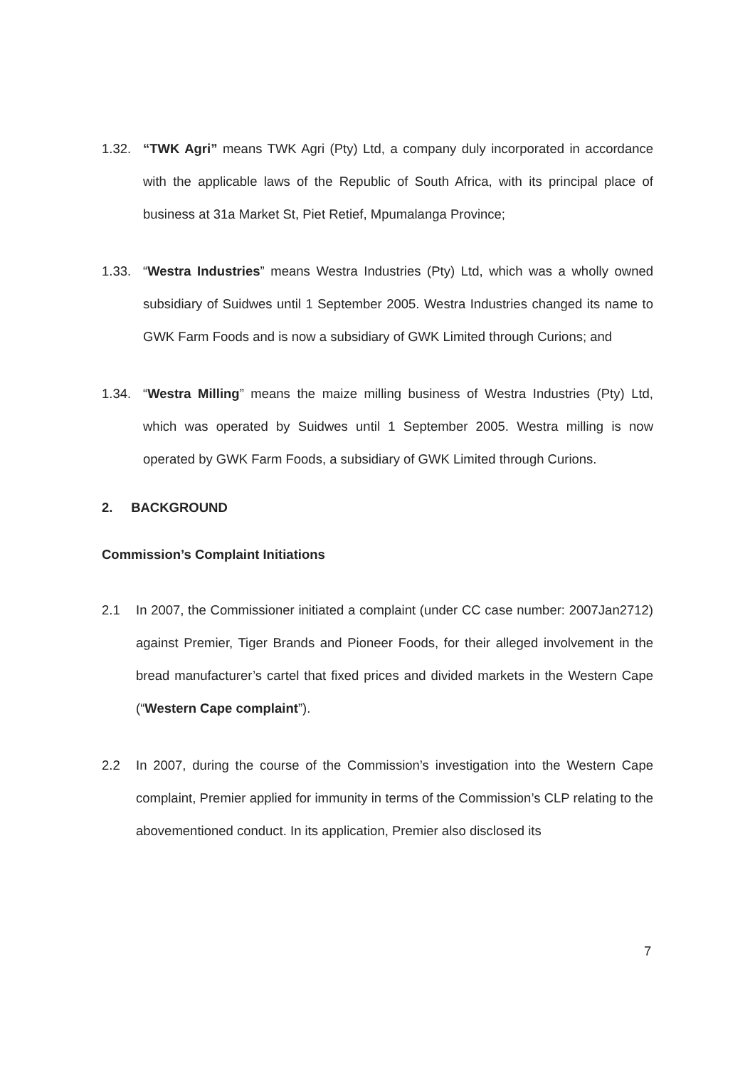1.32. “TWK Agri” means TWK Agri (Pty) Ltd, a company duly incorporated in accordance with the applicable laws of the Republic of South Africa, with its principal place of business at 31a Market St, Piet Retief, Mpumalanga Province;
1.33. “Westra Industries” means Westra Industries (Pty) Ltd, which was a wholly owned subsidiary of Suidwes until 1 September 2005. Westra Industries changed its name to GWK Farm Foods and is now a subsidiary of GWK Limited through Curions; and
1.34. “Westra Milling” means the maize milling business of Westra Industries (Pty) Ltd, which was operated by Suidwes until 1 September 2005. Westra milling is now operated by GWK Farm Foods, a subsidiary of GWK Limited through Curions.
2. BACKGROUND
Commission’s Complaint Initiations
2.1 In 2007, the Commissioner initiated a complaint (under CC case number: 2007Jan2712) against Premier, Tiger Brands and Pioneer Foods, for their alleged involvement in the bread manufacturer’s cartel that fixed prices and divided markets in the Western Cape (“Western Cape complaint”).
2.2 In 2007, during the course of the Commission’s investigation into the Western Cape complaint, Premier applied for immunity in terms of the Commission’s CLP relating to the abovementioned conduct. In its application, Premier also disclosed its
7